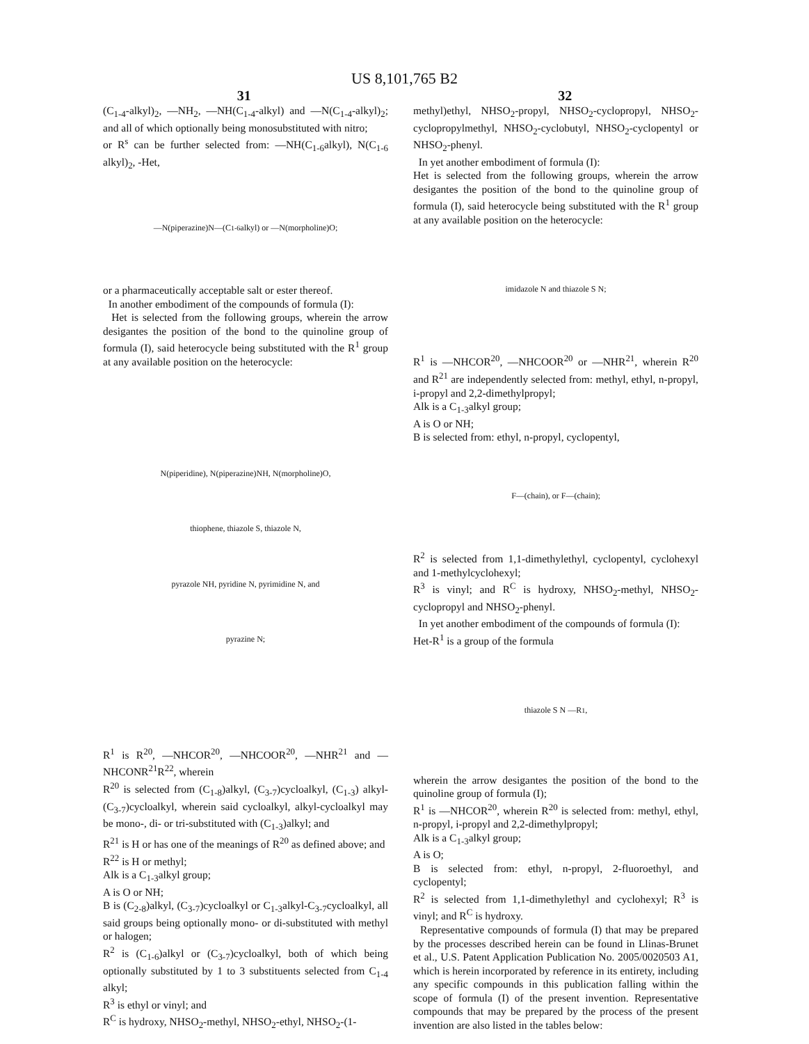US 8,101,765 B2
31 32
(C<sub>1-4</sub>-alkyl)<sub>2</sub>, —NH<sub>2</sub>, —NH(C<sub>1-4</sub>-alkyl) and —N(C<sub>1-4</sub>-alkyl)<sub>2</sub>; and all of which optionally being monosubstituted with nitro;
or R<sup>s</sup> can be further selected from: —NH(C<sub>1-6</sub>alkyl), N(C<sub>1-6</sub> alkyl)<sub>2</sub>, -Het,
—N(piperazine)N—(C<sub>1-6</sub>alkyl) or —N(morpholine)O;
or a pharmaceutically acceptable salt or ester thereof.
In another embodiment of the compounds of formula (I):
Het is selected from the following groups, wherein the arrow desigantes the position of the bond to the quinoline group of formula (I), said heterocycle being substituted with the R<sup>1</sup> group at any available position on the heterocycle:
N(piperidine), N(piperazine)NH, N(morpholine)O,
thiophene, thiazole S, thiazole N,
pyrazole NH, pyridine N, pyrimidine N, and
pyrazine N;
R<sup>1</sup> is R<sup>20</sup>, —NHCOR<sup>20</sup>, —NHCOOR<sup>20</sup>, —NHR<sup>21</sup> and —NHCONR<sup>21</sup>R<sup>22</sup>, wherein
R<sup>20</sup> is selected from (C<sub>1-8</sub>)alkyl, (C<sub>3-7</sub>)cycloalkyl, (C<sub>1-3</sub>) alkyl-(C<sub>3-7</sub>)cycloalkyl, wherein said cycloalkyl, alkyl-cycloalkyl may be mono-, di- or tri-substituted with (C<sub>1-3</sub>)alkyl; and
R<sup>21</sup> is H or has one of the meanings of R<sup>20</sup> as defined above; and
R<sup>22</sup> is H or methyl;
Alk is a C<sub>1-3</sub>alkyl group;
A is O or NH;
B is (C<sub>2-8</sub>)alkyl, (C<sub>3-7</sub>)cycloalkyl or C<sub>1-3</sub>alkyl-C<sub>3-7</sub>cycloalkyl, all said groups being optionally mono- or di-substituted with methyl or halogen;
R<sup>2</sup> is (C<sub>1-6</sub>)alkyl or (C<sub>3-7</sub>)cycloalkyl, both of which being optionally substituted by 1 to 3 substituents selected from C<sub>1-4</sub> alkyl;
R<sup>3</sup> is ethyl or vinyl; and
R<sup>C</sup> is hydroxy, NHSO<sub>2</sub>-methyl, NHSO<sub>2</sub>-ethyl, NHSO<sub>2</sub>-(1-
methyl)ethyl, NHSO<sub>2</sub>-propyl, NHSO<sub>2</sub>-cyclopropyl, NHSO<sub>2</sub>-cyclopropylmethyl, NHSO<sub>2</sub>-cyclobutyl, NHSO<sub>2</sub>-cyclopentyl or NHSO<sub>2</sub>-phenyl.
In yet another embodiment of formula (I):
Het is selected from the following groups, wherein the arrow desigantes the position of the bond to the quinoline group of formula (I), said heterocycle being substituted with the R<sup>1</sup> group at any available position on the heterocycle:
imidazole N and thiazole S N;
R<sup>1</sup> is —NHCOR<sup>20</sup>, —NHCOOR<sup>20</sup> or —NHR<sup>21</sup>, wherein R<sup>20</sup> and R<sup>21</sup> are independently selected from: methyl, ethyl, n-propyl, i-propyl and 2,2-dimethylpropyl;
Alk is a C<sub>1-3</sub>alkyl group;
A is O or NH;
B is selected from: ethyl, n-propyl, cyclopentyl,
F—(chain), or F—(chain);
R<sup>2</sup> is selected from 1,1-dimethylethyl, cyclopentyl, cyclohexyl and 1-methylcyclohexyl;
R<sup>3</sup> is vinyl; and R<sup>C</sup> is hydroxy, NHSO<sub>2</sub>-methyl, NHSO<sub>2</sub>-cyclopropyl and NHSO<sub>2</sub>-phenyl.
In yet another embodiment of the compounds of formula (I):
Het-R<sup>1</sup> is a group of the formula
thiazole S N —R<sup>1</sup>,
wherein the arrow desigantes the position of the bond to the quinoline group of formula (I);
R<sup>1</sup> is —NHCOR<sup>20</sup>, wherein R<sup>20</sup> is selected from: methyl, ethyl, n-propyl, i-propyl and 2,2-dimethylpropyl;
Alk is a C<sub>1-3</sub>alkyl group;
A is O;
B is selected from: ethyl, n-propyl, 2-fluoroethyl, and cyclopentyl;
R<sup>2</sup> is selected from 1,1-dimethylethyl and cyclohexyl; R<sup>3</sup> is vinyl; and R<sup>C</sup> is hydroxy.
Representative compounds of formula (I) that may be prepared by the processes described herein can be found in Llinas-Brunet et al., U.S. Patent Application Publication No. 2005/0020503 A1, which is herein incorporated by reference in its entirety, including any specific compounds in this publication falling within the scope of formula (I) of the present invention. Representative compounds that may be prepared by the process of the present invention are also listed in the tables below: